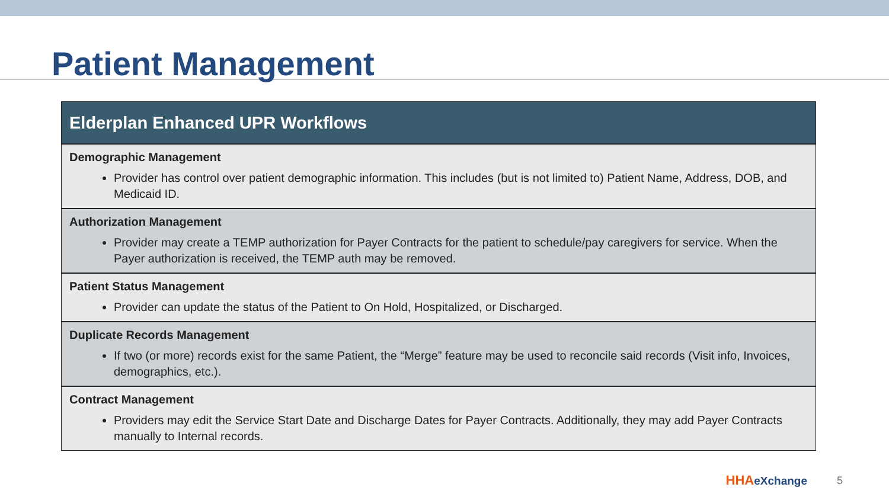Patient Management
| Elderplan Enhanced UPR Workflows |
| --- |
| Demographic Management Provider has control over patient demographic information. This includes (but is not limited to) Patient Name, Address, DOB, and Medicaid ID. |
| Authorization Management Provider may create a TEMP authorization for Payer Contracts for the patient to schedule/pay caregivers for service. When the Payer authorization is received, the TEMP auth may be removed. |
| Patient Status Management Provider can update the status of the Patient to On Hold, Hospitalized, or Discharged. |
| Duplicate Records Management If two (or more) records exist for the same Patient, the “Merge” feature may be used to reconcile said records (Visit info, Invoices, demographics, etc.). |
| Contract Management Providers may edit the Service Start Date and Discharge Dates for Payer Contracts. Additionally, they may add Payer Contracts manually to Internal records. |
HHAeXchange 5